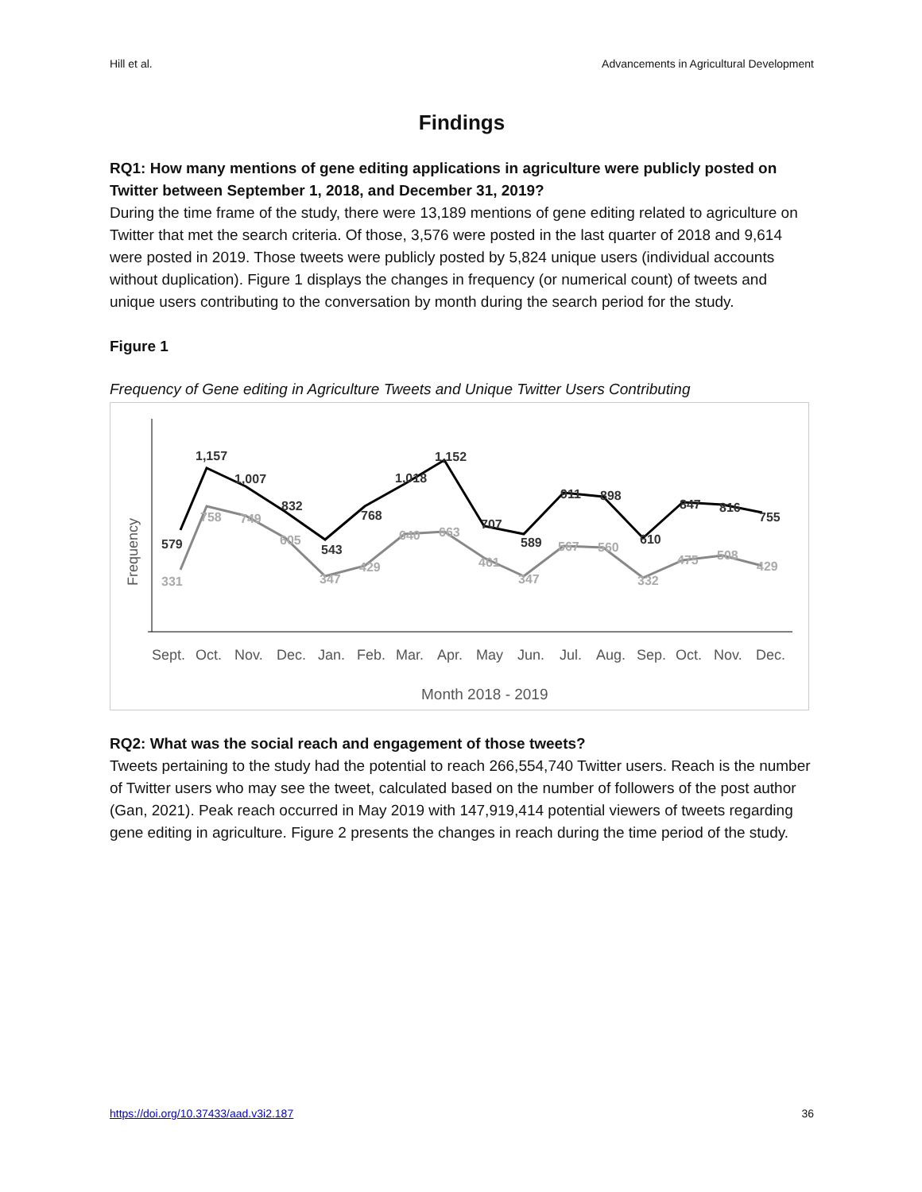Hill et al. Advancements in Agricultural Development
Findings
RQ1: How many mentions of gene editing applications in agriculture were publicly posted on Twitter between September 1, 2018, and December 31, 2019?
During the time frame of the study, there were 13,189 mentions of gene editing related to agriculture on Twitter that met the search criteria. Of those, 3,576 were posted in the last quarter of 2018 and 9,614 were posted in 2019. Those tweets were publicly posted by 5,824 unique users (individual accounts without duplication). Figure 1 displays the changes in frequency (or numerical count) of tweets and unique users contributing to the conversation by month during the search period for the study.
Figure 1
Frequency of Gene editing in Agriculture Tweets and Unique Twitter Users Contributing
Frequency
579
1,157
1,007
832
543
768
1,018
1,152
707
589
911
898
610
847
816
755
331
758
749
605
347
429
640
663
461
347
567
560
332
475
508
429
Sept.
Oct.
Nov.
Dec.
Jan.
Feb.
Mar.
Apr.
May
Jun.
Jul.
Aug.
Sep.
Oct.
Nov.
Dec.
Month 2018 - 2019
RQ2: What was the social reach and engagement of those tweets?
Tweets pertaining to the study had the potential to reach 266,554,740 Twitter users. Reach is the number of Twitter users who may see the tweet, calculated based on the number of followers of the post author (Gan, 2021). Peak reach occurred in May 2019 with 147,919,414 potential viewers of tweets regarding gene editing in agriculture. Figure 2 presents the changes in reach during the time period of the study.
https://doi.org/10.37433/aad.v3i2.187 36